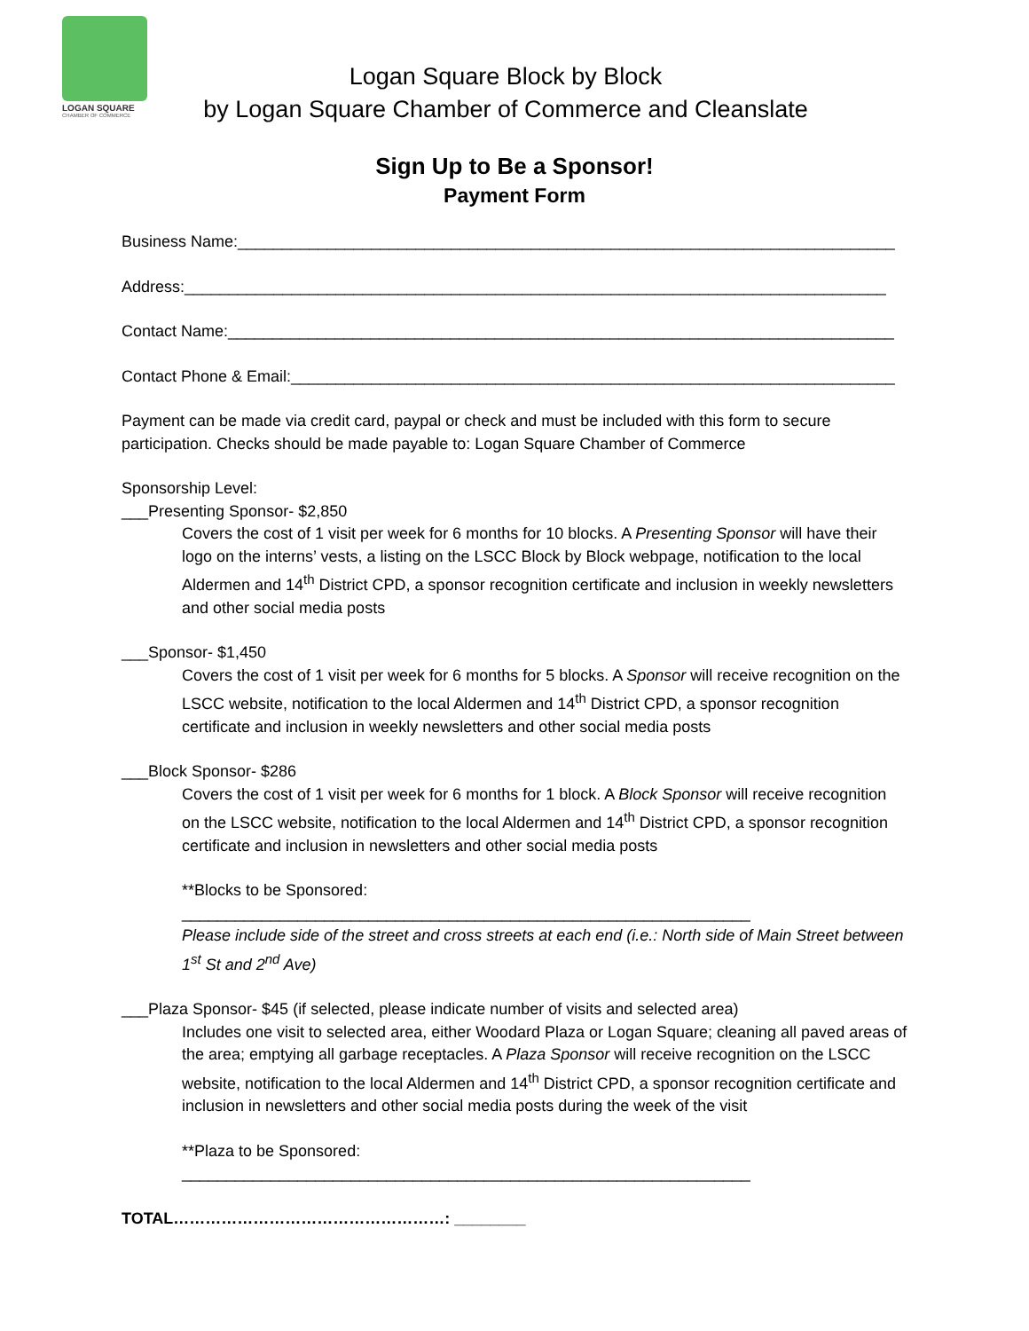LOGAN SQUARE
CHAMBER OF COMMERCE
Logan Square Block by Block
by Logan Square Chamber of Commerce and Cleanslate
Sign Up to Be a Sponsor!
Payment Form
Business Name:__________________________________________________________________________
Address:_______________________________________________________________________________
Contact Name:___________________________________________________________________________
Contact Phone & Email:____________________________________________________________________
Payment can be made via credit card, paypal or check and must be included with this form to secure participation. Checks should be made payable to: Logan Square Chamber of Commerce
Sponsorship Level:
___Presenting Sponsor- $2,850
Covers the cost of 1 visit per week for 6 months for 10 blocks. A Presenting Sponsor will have their logo on the interns’ vests, a listing on the LSCC Block by Block webpage, notification to the local Aldermen and 14<sup>th</sup> District CPD, a sponsor recognition certificate and inclusion in weekly newsletters and other social media posts
___Sponsor- $1,450
Covers the cost of 1 visit per week for 6 months for 5 blocks. A Sponsor will receive recognition on the LSCC website, notification to the local Aldermen and 14<sup>th</sup> District CPD, a sponsor recognition certificate and inclusion in weekly newsletters and other social media posts
___Block Sponsor- $286
Covers the cost of 1 visit per week for 6 months for 1 block. A Block Sponsor will receive recognition on the LSCC website, notification to the local Aldermen and 14<sup>th</sup> District CPD, a sponsor recognition certificate and inclusion in newsletters and other social media posts
**Blocks to be Sponsored:
________________________________________________________________
Please include side of the street and cross streets at each end (i.e.: North side of Main Street between 1<sup>st</sup> St and 2<sup>nd</sup> Ave)
___Plaza Sponsor- $45 (if selected, please indicate number of visits and selected area)
Includes one visit to selected area, either Woodard Plaza or Logan Square; cleaning all paved areas of the area; emptying all garbage receptacles. A Plaza Sponsor will receive recognition on the LSCC website, notification to the local Aldermen and 14<sup>th</sup> District CPD, a sponsor recognition certificate and inclusion in newsletters and other social media posts during the week of the visit
**Plaza to be Sponsored:
________________________________________________________________
TOTAL……………………………………………: ________